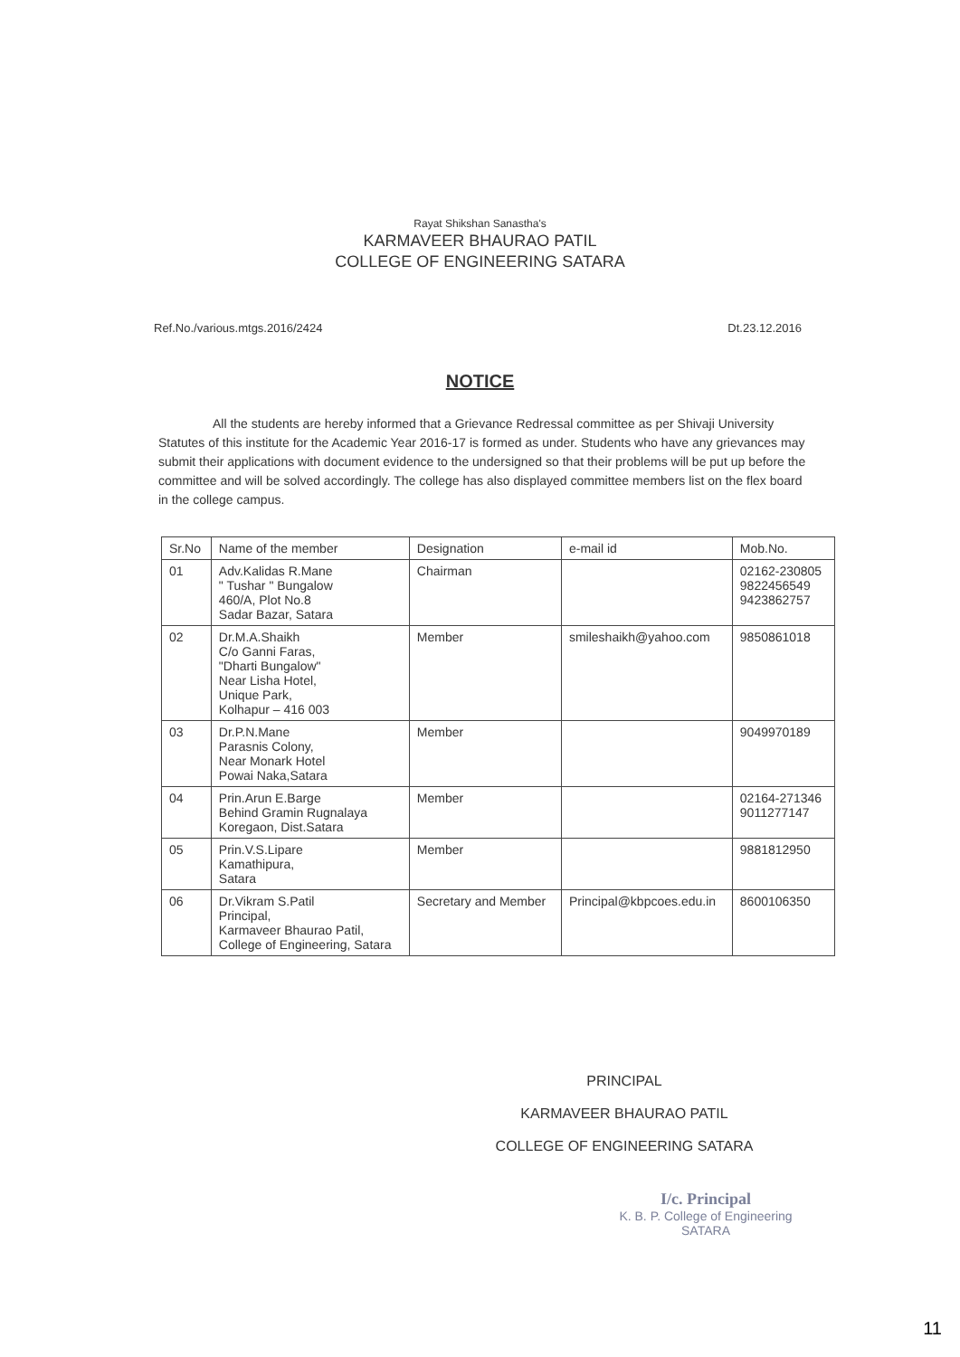Rayat Shikshan Sanastha's
KARMAVEER BHAURAO PATIL
COLLEGE OF ENGINEERING SATARA
Ref.No./various.mtgs.2016/2424 Dt.23.12.2016
NOTICE
All the students are hereby informed that a Grievance Redressal committee as per Shivaji University Statutes of this institute for the Academic Year 2016-17 is formed as under. Students who have any grievances may submit their applications with document evidence to the undersigned so that their problems will be put up before the committee and will be solved accordingly. The college has also displayed committee members list on the flex board in the college campus.
| Sr.No | Name of the member | Designation | e-mail id | Mob.No. |
| --- | --- | --- | --- | --- |
| 01 | Adv.Kalidas R.Mane " Tushar " Bungalow 460/A, Plot No.8 Sadar Bazar, Satara | Chairman | | 02162-230805 9822456549 9423862757 |
| 02 | Dr.M.A.Shaikh C/o Ganni Faras, "Dharti Bungalow" Near Lisha Hotel, Unique Park, Kolhapur – 416 003 | Member | smileshaikh@yahoo.com | 9850861018 |
| 03 | Dr.P.N.Mane Parasnis Colony, Near Monark Hotel Powai Naka,Satara | Member | | 9049970189 |
| 04 | Prin.Arun E.Barge Behind Gramin Rugnalaya Koregaon, Dist.Satara | Member | | 02164-271346 9011277147 |
| 05 | Prin.V.S.Lipare Kamathipura, Satara | Member | | 9881812950 |
| 06 | Dr.Vikram S.Patil Principal, Karmaveer Bhaurao Patil, College of Engineering, Satara | Secretary and Member | Principal@kbpcoes.edu.in | 8600106350 |
PRINCIPAL
KARMAVEER BHAURAO PATIL
COLLEGE OF ENGINEERING SATARA
I/c. Principal
K. B. P. College of Engineering
SATARA
11